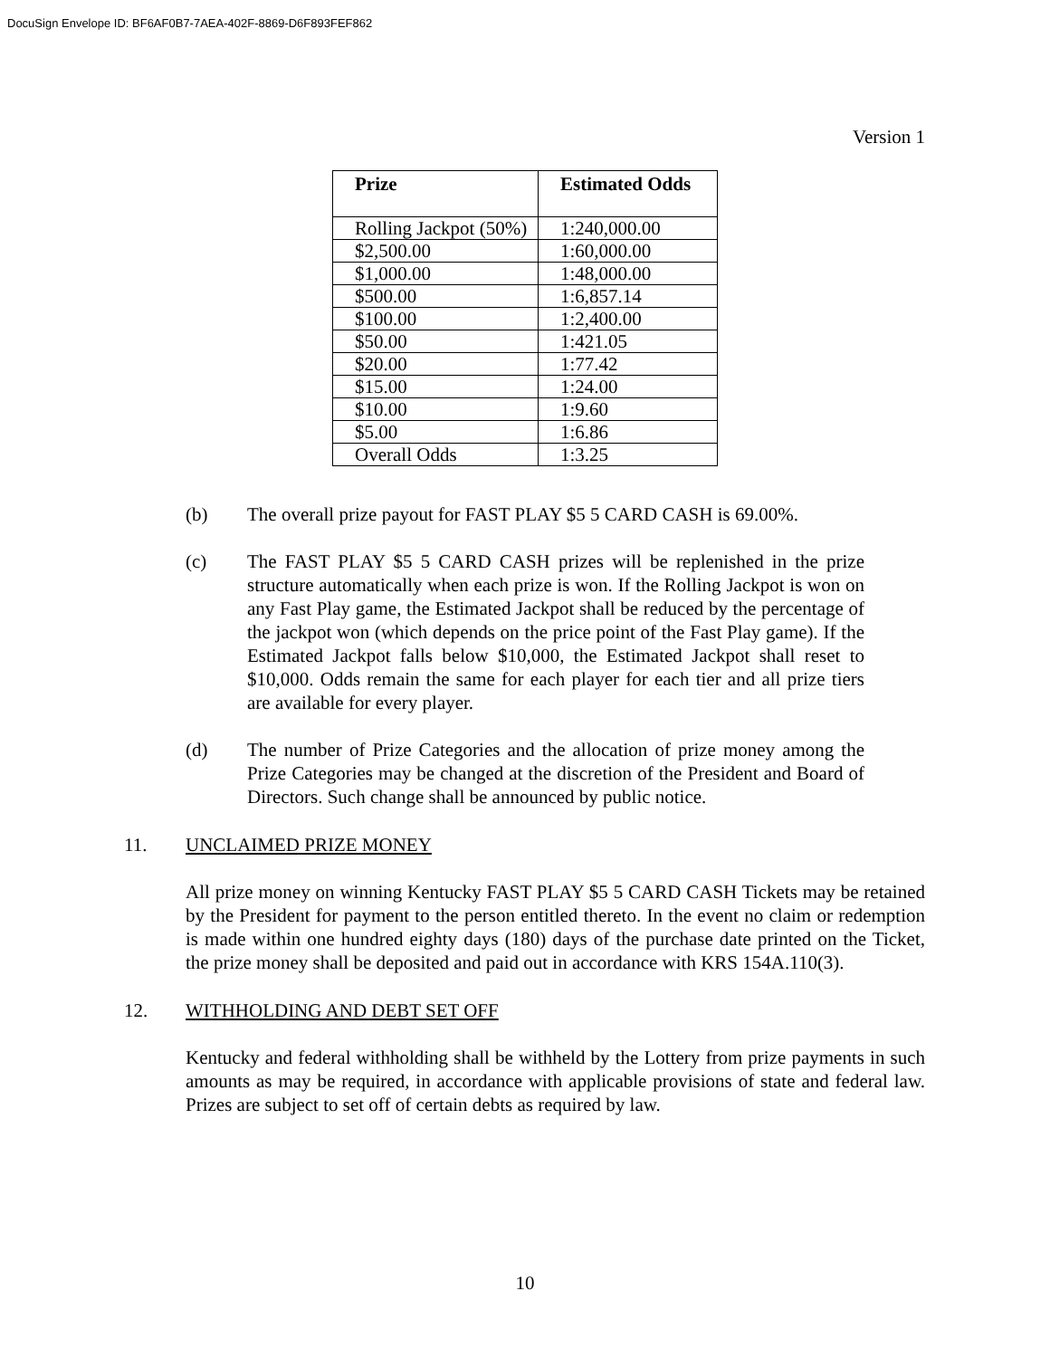DocuSign Envelope ID: BF6AF0B7-7AEA-402F-8869-D6F893FEF862
Version 1
| Prize | Estimated Odds |
| --- | --- |
| Rolling Jackpot (50%) | 1:240,000.00 |
| $2,500.00 | 1:60,000.00 |
| $1,000.00 | 1:48,000.00 |
| $500.00 | 1:6,857.14 |
| $100.00 | 1:2,400.00 |
| $50.00 | 1:421.05 |
| $20.00 | 1:77.42 |
| $15.00 | 1:24.00 |
| $10.00 | 1:9.60 |
| $5.00 | 1:6.86 |
| Overall Odds | 1:3.25 |
(b) The overall prize payout for FAST PLAY $5 5 CARD CASH is 69.00%.
(c) The FAST PLAY $5 5 CARD CASH prizes will be replenished in the prize structure automatically when each prize is won. If the Rolling Jackpot is won on any Fast Play game, the Estimated Jackpot shall be reduced by the percentage of the jackpot won (which depends on the price point of the Fast Play game). If the Estimated Jackpot falls below $10,000, the Estimated Jackpot shall reset to $10,000. Odds remain the same for each player for each tier and all prize tiers are available for every player.
(d) The number of Prize Categories and the allocation of prize money among the Prize Categories may be changed at the discretion of the President and Board of Directors. Such change shall be announced by public notice.
11. UNCLAIMED PRIZE MONEY
All prize money on winning Kentucky FAST PLAY $5 5 CARD CASH Tickets may be retained by the President for payment to the person entitled thereto. In the event no claim or redemption is made within one hundred eighty days (180) days of the purchase date printed on the Ticket, the prize money shall be deposited and paid out in accordance with KRS 154A.110(3).
12. WITHHOLDING AND DEBT SET OFF
Kentucky and federal withholding shall be withheld by the Lottery from prize payments in such amounts as may be required, in accordance with applicable provisions of state and federal law. Prizes are subject to set off of certain debts as required by law.
10